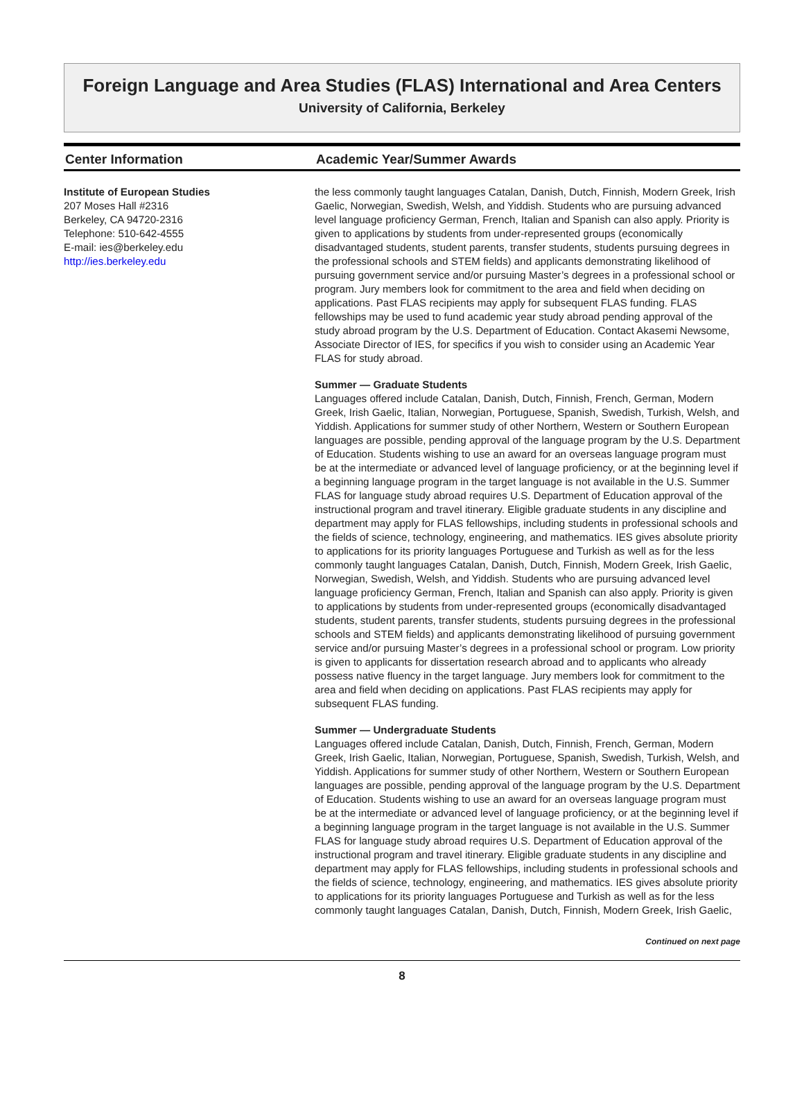Foreign Language and Area Studies (FLAS) International and Area Centers
University of California, Berkeley
Center Information
Institute of European Studies
207 Moses Hall #2316
Berkeley, CA 94720-2316
Telephone: 510-642-4555
E-mail: ies@berkeley.edu
http://ies.berkeley.edu
Academic Year/Summer Awards
the less commonly taught languages Catalan, Danish, Dutch, Finnish, Modern Greek, Irish Gaelic, Norwegian, Swedish, Welsh, and Yiddish. Students who are pursuing advanced level language proficiency German, French, Italian and Spanish can also apply. Priority is given to applications by students from under-represented groups (economically disadvantaged students, student parents, transfer students, students pursuing degrees in the professional schools and STEM fields) and applicants demonstrating likelihood of pursuing government service and/or pursuing Master’s degrees in a professional school or program. Jury members look for commitment to the area and field when deciding on applications. Past FLAS recipients may apply for subsequent FLAS funding. FLAS fellowships may be used to fund academic year study abroad pending approval of the study abroad program by the U.S. Department of Education. Contact Akasemi Newsome, Associate Director of IES, for specifics if you wish to consider using an Academic Year FLAS for study abroad.
Summer — Graduate Students
Languages offered include Catalan, Danish, Dutch, Finnish, French, German, Modern Greek, Irish Gaelic, Italian, Norwegian, Portuguese, Spanish, Swedish, Turkish, Welsh, and Yiddish. Applications for summer study of other Northern, Western or Southern European languages are possible, pending approval of the language program by the U.S. Department of Education. Students wishing to use an award for an overseas language program must be at the intermediate or advanced level of language proficiency, or at the beginning level if a beginning language program in the target language is not available in the U.S. Summer FLAS for language study abroad requires U.S. Department of Education approval of the instructional program and travel itinerary. Eligible graduate students in any discipline and department may apply for FLAS fellowships, including students in professional schools and the fields of science, technology, engineering, and mathematics. IES gives absolute priority to applications for its priority languages Portuguese and Turkish as well as for the less commonly taught languages Catalan, Danish, Dutch, Finnish, Modern Greek, Irish Gaelic, Norwegian, Swedish, Welsh, and Yiddish. Students who are pursuing advanced level language proficiency German, French, Italian and Spanish can also apply. Priority is given to applications by students from under-represented groups (economically disadvantaged students, student parents, transfer students, students pursuing degrees in the professional schools and STEM fields) and applicants demonstrating likelihood of pursuing government service and/or pursuing Master’s degrees in a professional school or program. Low priority is given to applicants for dissertation research abroad and to applicants who already possess native fluency in the target language. Jury members look for commitment to the area and field when deciding on applications. Past FLAS recipients may apply for subsequent FLAS funding.
Summer — Undergraduate Students
Languages offered include Catalan, Danish, Dutch, Finnish, French, German, Modern Greek, Irish Gaelic, Italian, Norwegian, Portuguese, Spanish, Swedish, Turkish, Welsh, and Yiddish. Applications for summer study of other Northern, Western or Southern European languages are possible, pending approval of the language program by the U.S. Department of Education. Students wishing to use an award for an overseas language program must be at the intermediate or advanced level of language proficiency, or at the beginning level if a beginning language program in the target language is not available in the U.S. Summer FLAS for language study abroad requires U.S. Department of Education approval of the instructional program and travel itinerary. Eligible graduate students in any discipline and department may apply for FLAS fellowships, including students in professional schools and the fields of science, technology, engineering, and mathematics. IES gives absolute priority to applications for its priority languages Portuguese and Turkish as well as for the less commonly taught languages Catalan, Danish, Dutch, Finnish, Modern Greek, Irish Gaelic,
Continued on next page
8